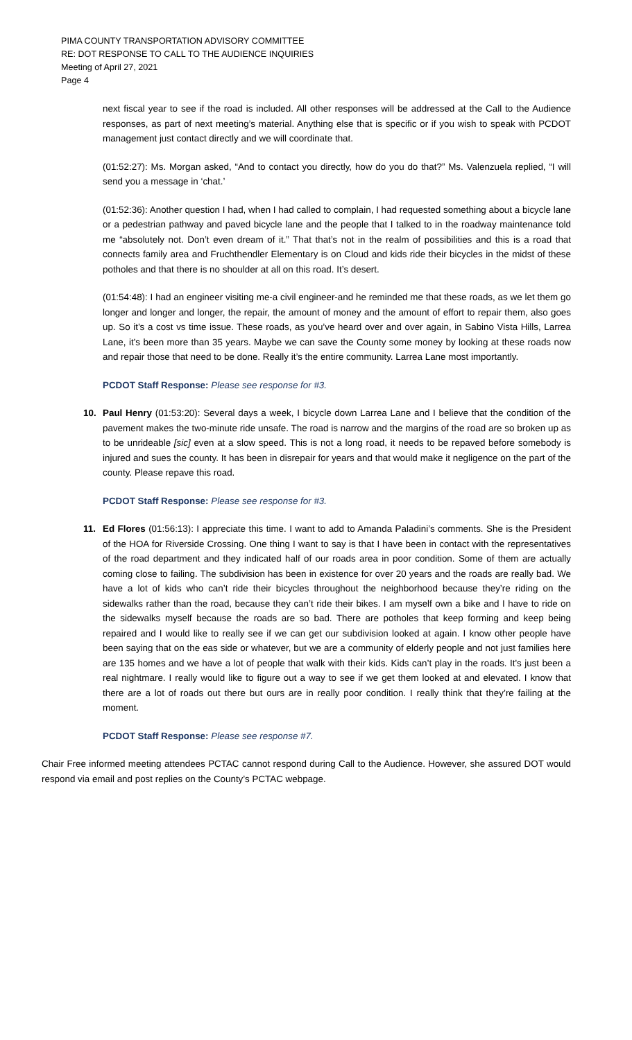PIMA COUNTY TRANSPORTATION ADVISORY COMMITTEE
RE: DOT RESPONSE TO CALL TO THE AUDIENCE INQUIRIES
Meeting of April 27, 2021
Page 4
next fiscal year to see if the road is included. All other responses will be addressed at the Call to the Audience responses, as part of next meeting’s material. Anything else that is specific or if you wish to speak with PCDOT management just contact directly and we will coordinate that.
(01:52:27): Ms. Morgan asked, “And to contact you directly, how do you do that?” Ms. Valenzuela replied, “I will send you a message in ‘chat.’
(01:52:36): Another question I had, when I had called to complain, I had requested something about a bicycle lane or a pedestrian pathway and paved bicycle lane and the people that I talked to in the roadway maintenance told me “absolutely not. Don’t even dream of it.” That that’s not in the realm of possibilities and this is a road that connects family area and Fruchthendler Elementary is on Cloud and kids ride their bicycles in the midst of these potholes and that there is no shoulder at all on this road. It’s desert.
(01:54:48): I had an engineer visiting me-a civil engineer-and he reminded me that these roads, as we let them go longer and longer and longer, the repair, the amount of money and the amount of effort to repair them, also goes up. So it’s a cost vs time issue. These roads, as you’ve heard over and over again, in Sabino Vista Hills, Larrea Lane, it’s been more than 35 years. Maybe we can save the County some money by looking at these roads now and repair those that need to be done. Really it’s the entire community. Larrea Lane most importantly.
PCDOT Staff Response: Please see response for #3.
10. Paul Henry (01:53:20): Several days a week, I bicycle down Larrea Lane and I believe that the condition of the pavement makes the two-minute ride unsafe. The road is narrow and the margins of the road are so broken up as to be unrideable [sic] even at a slow speed. This is not a long road, it needs to be repaved before somebody is injured and sues the county. It has been in disrepair for years and that would make it negligence on the part of the county. Please repave this road.
PCDOT Staff Response: Please see response for #3.
11. Ed Flores (01:56:13): I appreciate this time. I want to add to Amanda Paladini’s comments. She is the President of the HOA for Riverside Crossing. One thing I want to say is that I have been in contact with the representatives of the road department and they indicated half of our roads area in poor condition. Some of them are actually coming close to failing. The subdivision has been in existence for over 20 years and the roads are really bad. We have a lot of kids who can’t ride their bicycles throughout the neighborhood because they’re riding on the sidewalks rather than the road, because they can’t ride their bikes. I am myself own a bike and I have to ride on the sidewalks myself because the roads are so bad. There are potholes that keep forming and keep being repaired and I would like to really see if we can get our subdivision looked at again. I know other people have been saying that on the eas side or whatever, but we are a community of elderly people and not just families here are 135 homes and we have a lot of people that walk with their kids. Kids can’t play in the roads. It’s just been a real nightmare. I really would like to figure out a way to see if we get them looked at and elevated. I know that there are a lot of roads out there but ours are in really poor condition. I really think that they’re failing at the moment.
PCDOT Staff Response: Please see response #7.
Chair Free informed meeting attendees PCTAC cannot respond during Call to the Audience. However, she assured DOT would respond via email and post replies on the County’s PCTAC webpage.